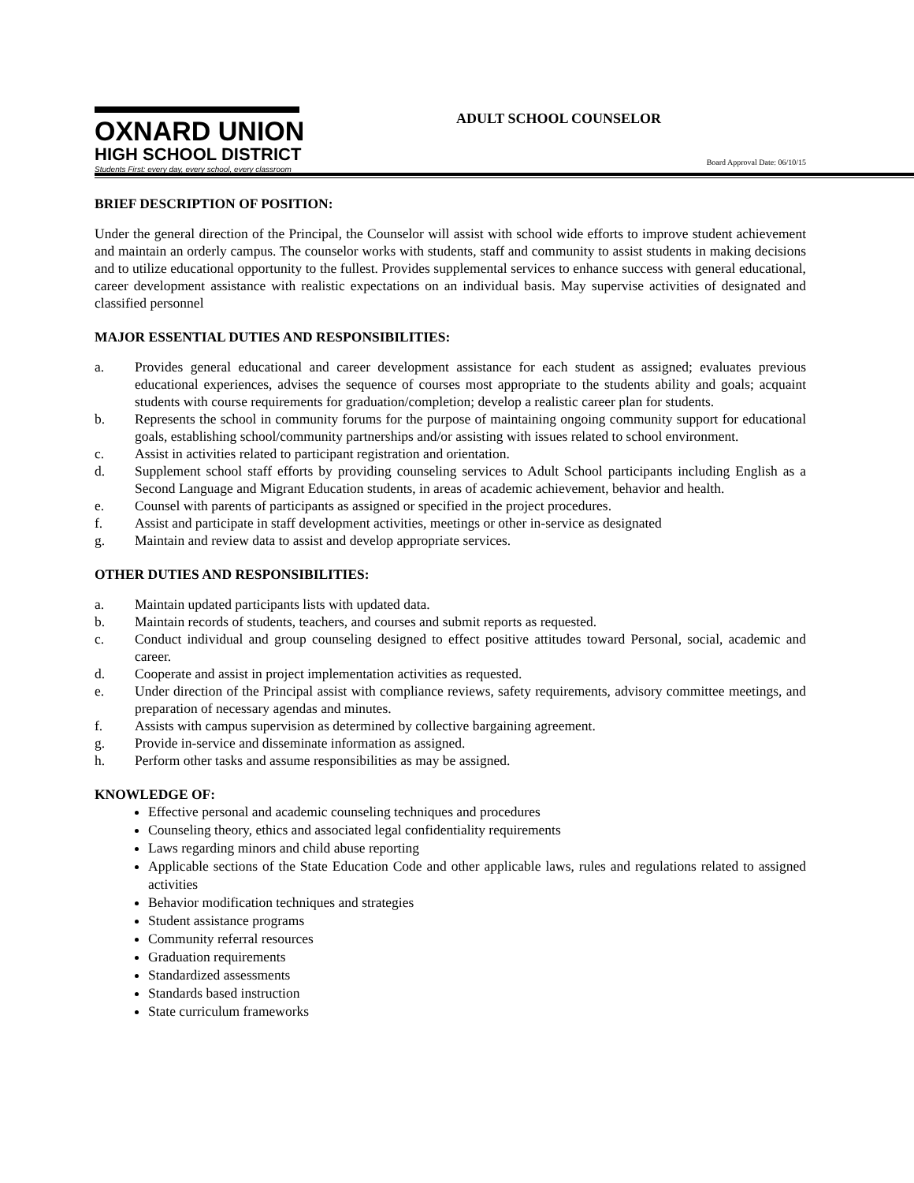OXNARD UNION
HIGH SCHOOL DISTRICT
Students First: every day, every school, every classroom
ADULT SCHOOL COUNSELOR
Board Approval Date: 06/10/15
BRIEF DESCRIPTION OF POSITION:
Under the general direction of the Principal, the Counselor will assist with school wide efforts to improve student achievement and maintain an orderly campus. The counselor works with students, staff and community to assist students in making decisions and to utilize educational opportunity to the fullest. Provides supplemental services to enhance success with general educational, career development assistance with realistic expectations on an individual basis. May supervise activities of designated and classified personnel
MAJOR ESSENTIAL DUTIES AND RESPONSIBILITIES:
a. Provides general educational and career development assistance for each student as assigned; evaluates previous educational experiences, advises the sequence of courses most appropriate to the students ability and goals; acquaint students with course requirements for graduation/completion; develop a realistic career plan for students.
b. Represents the school in community forums for the purpose of maintaining ongoing community support for educational goals, establishing school/community partnerships and/or assisting with issues related to school environment.
c. Assist in activities related to participant registration and orientation.
d. Supplement school staff efforts by providing counseling services to Adult School participants including English as a Second Language and Migrant Education students, in areas of academic achievement, behavior and health.
e. Counsel with parents of participants as assigned or specified in the project procedures.
f. Assist and participate in staff development activities, meetings or other in-service as designated
g. Maintain and review data to assist and develop appropriate services.
OTHER DUTIES AND RESPONSIBILITIES:
a. Maintain updated participants lists with updated data.
b. Maintain records of students, teachers, and courses and submit reports as requested.
c. Conduct individual and group counseling designed to effect positive attitudes toward Personal, social, academic and career.
d. Cooperate and assist in project implementation activities as requested.
e. Under direction of the Principal assist with compliance reviews, safety requirements, advisory committee meetings, and preparation of necessary agendas and minutes.
f. Assists with campus supervision as determined by collective bargaining agreement.
g. Provide in-service and disseminate information as assigned.
h. Perform other tasks and assume responsibilities as may be assigned.
KNOWLEDGE OF:
Effective personal and academic counseling techniques and procedures
Counseling theory, ethics and associated legal confidentiality requirements
Laws regarding minors and child abuse reporting
Applicable sections of the State Education Code and other applicable laws, rules and regulations related to assigned activities
Behavior modification techniques and strategies
Student assistance programs
Community referral resources
Graduation requirements
Standardized assessments
Standards based instruction
State curriculum frameworks